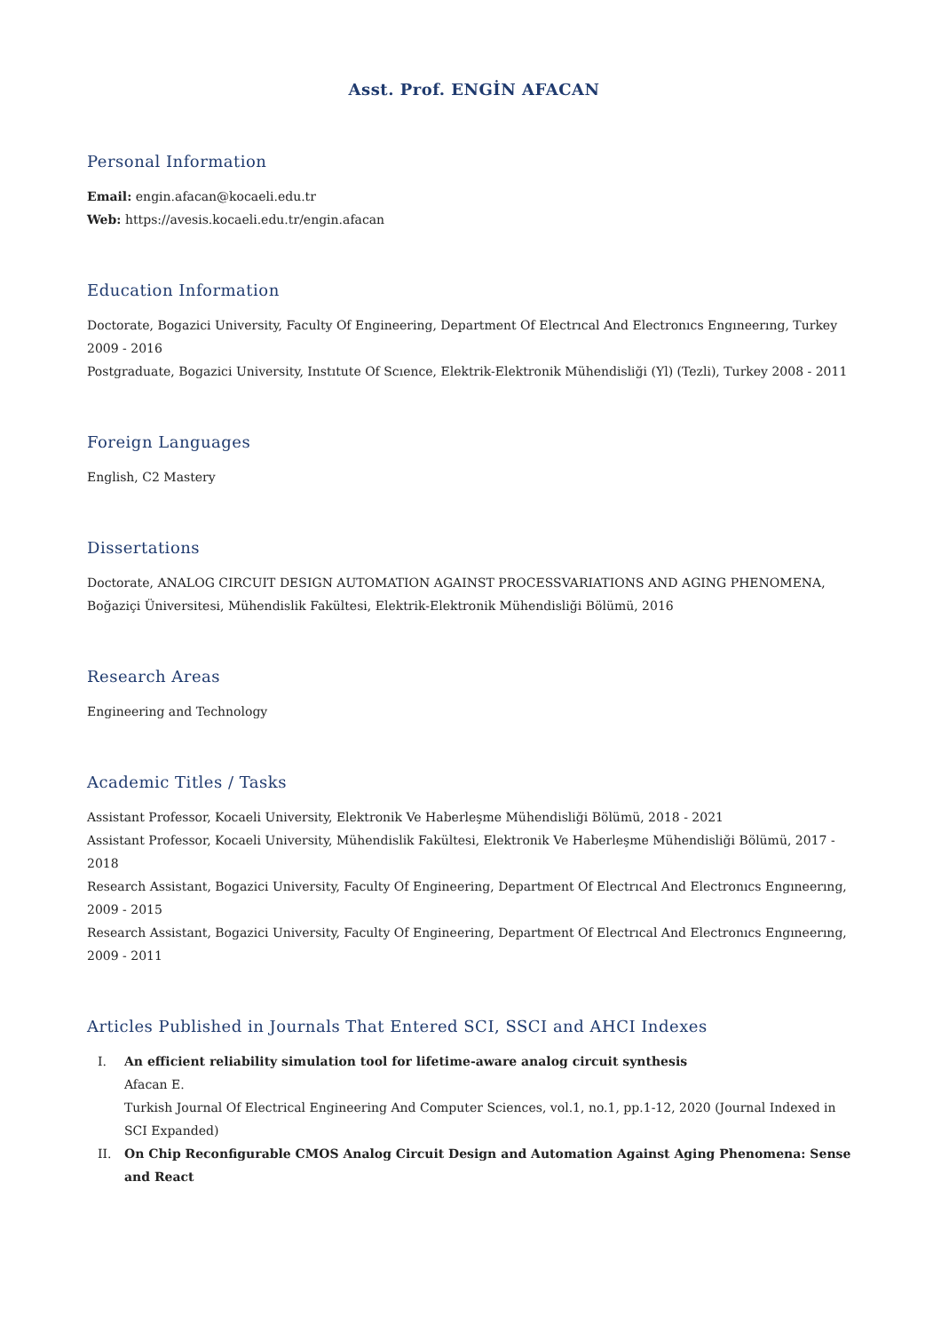Asst. Prof. ENGİN AFACAN
Personal Information
Email: engin.afacan@kocaeli.edu.tr
Web: https://avesis.kocaeli.edu.tr/engin.afacan
Education Information
Doctorate, Bogazici University, Faculty Of Engineering, Department Of Electrıcal And Electronıcs Engıneerıng, Turkey
2009 - 2016
Postgraduate, Bogazici University, Instıtute Of Scıence, Elektrik-Elektronik Mühendisliği (Yl) (Tezli), Turkey 2008 - 2011
Foreign Languages
English, C2 Mastery
Dissertations
Doctorate, ANALOG CIRCUIT DESIGN AUTOMATION AGAINST PROCESSVARIATIONS AND AGING PHENOMENA, Boğaziçi Üniversitesi, Mühendislik Fakültesi, Elektrik-Elektronik Mühendisliği Bölümü, 2016
Research Areas
Engineering and Technology
Academic Titles / Tasks
Assistant Professor, Kocaeli University, Elektronik Ve Haberleşme Mühendisliği Bölümü, 2018 - 2021
Assistant Professor, Kocaeli University, Mühendislik Fakültesi, Elektronik Ve Haberleşme Mühendisliği Bölümü, 2017 - 2018
Research Assistant, Bogazici University, Faculty Of Engineering, Department Of Electrıcal And Electronıcs Engıneerıng, 2009 - 2015
Research Assistant, Bogazici University, Faculty Of Engineering, Department Of Electrıcal And Electronıcs Engıneerıng, 2009 - 2011
Articles Published in Journals That Entered SCI, SSCI and AHCI Indexes
I. An efficient reliability simulation tool for lifetime-aware analog circuit synthesis
Afacan E.
Turkish Journal Of Electrical Engineering And Computer Sciences, vol.1, no.1, pp.1-12, 2020 (Journal Indexed in SCI Expanded)
II. On Chip Reconfigurable CMOS Analog Circuit Design and Automation Against Aging Phenomena: Sense and React